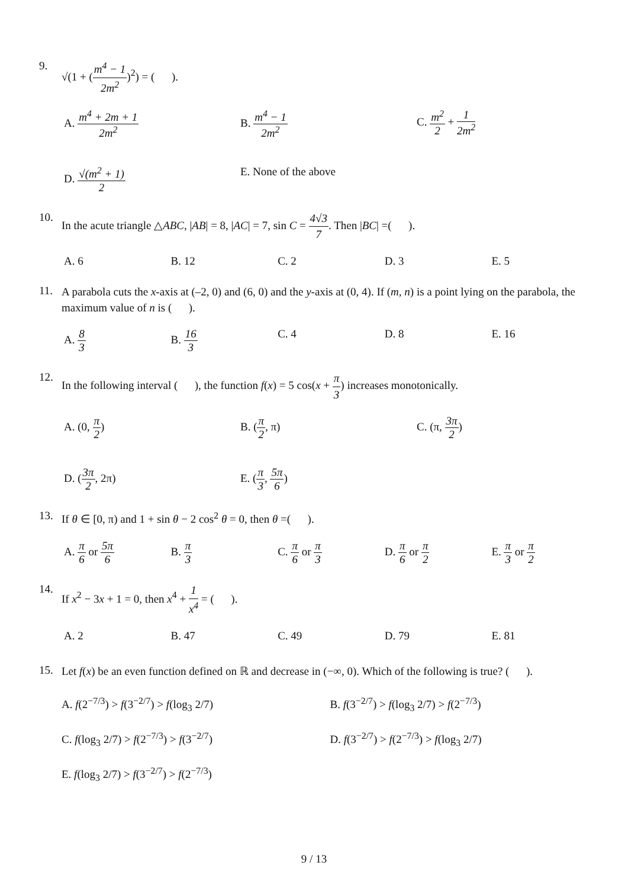9.
√(1 + (m<sup>4</sup> − 1 2m<sup>2</sup>)<sup>2</sup>) = ( ).
A. m<sup>4</sup> + 2m + 1 2m<sup>2</sup>
B. m<sup>4</sup> − 1 2m<sup>2</sup>
C. m<sup>2</sup> 2 + 1 2m<sup>2</sup>
D. √(m<sup>2</sup> + 1) 2
E. None of the above
10.
In the acute triangle △ABC, |AB| = 8, |AC| = 7, sin C = 4√3 7. Then |BC| =( ).
A. 6
B. 12
C. 2
D. 3
E. 5
11.
A parabola cuts the x-axis at (–2, 0) and (6, 0) and the y-axis at (0, 4). If (m, n) is a point lying on the parabola, the maximum value of n is ( ).
A. 8 3
B. 16 3
C. 4
D. 8
E. 16
12.
In the following interval ( ), the function f(x) = 5 cos(x + π 3) increases monotonically.
A. (0, π 2)
B. (π 2, π)
C. (π, 3π 2)
D. (3π 2, 2π)
E. (π 3, 5π 6)
13.
If θ ∈ [0, π) and 1 + sin θ − 2 cos<sup>2</sup> θ = 0, then θ =( ).
A. π 6 or 5π 6
B. π 3
C. π 6 or π 3
D. π 6 or π 2
E. π 3 or π 2
14.
If x<sup>2</sup> − 3x + 1 = 0, then x<sup>4</sup> + 1 x<sup>4</sup> = ( ).
A. 2
B. 47
C. 49
D. 79
E. 81
15.
Let f(x) be an even function defined on ℝ and decrease in (−∞, 0). Which of the following is true? ( ).
A. f(2<sup>−7/3</sup>) > f(3<sup>−2/7</sup>) > f(log<sub>3</sub> 2/7)
B. f(3<sup>−2/7</sup>) > f(log<sub>3</sub> 2/7) > f(2<sup>−7/3</sup>)
C. f(log<sub>3</sub> 2/7) > f(2<sup>−7/3</sup>) > f(3<sup>−2/7</sup>)
D. f(3<sup>−2/7</sup>) > f(2<sup>−7/3</sup>) > f(log<sub>3</sub> 2/7)
E. f(log<sub>3</sub> 2/7) > f(3<sup>−2/7</sup>) > f(2<sup>−7/3</sup>)
9 / 13